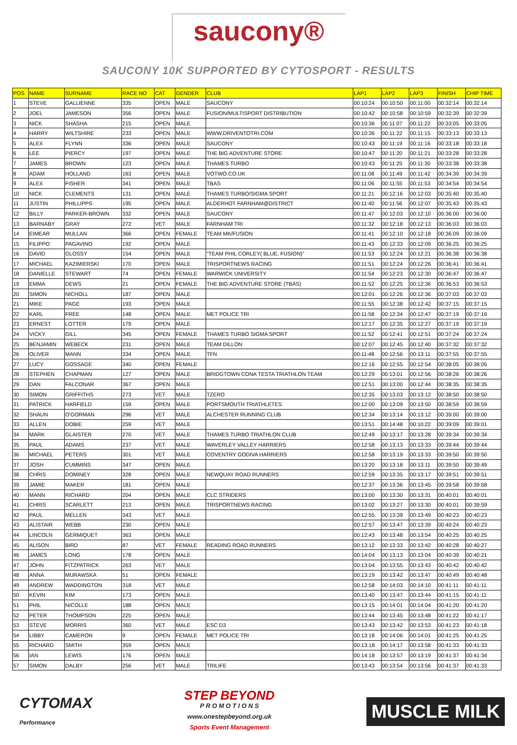saucony®
SAUCONY 10K SUPPORTED BY CYTOSPORT - RESULTS
| POS | NAME | SURNAME | RACE NO | CAT | GENDER | CLUB | LAP1 | LAP2 | LAP3 | FINISH | CHIP TIME |
| --- | --- | --- | --- | --- | --- | --- | --- | --- | --- | --- | --- |
| 1 | STEVE | GALLIENNE | 335 | OPEN | MALE | SAUCONY | 00:10:24 | 00:10:50 | 00:11:00 | 00:32:14 | 00:32:14 |
| 2 | JOEL | JAMESON | 356 | OPEN | MALE | FUSION/MULTISPORT DISTRIBUTION | 00:10:42 | 00:10:58 | 00:10:59 | 00:32:39 | 00:32:39 |
| 3 | NICK | SHASHA | 215 | OPEN | MALE | | 00:10:36 | 00:11:07 | 00:11:22 | 00:33:05 | 00:33:05 |
| 4 | HARRY | WILTSHIRE | 233 | OPEN | MALE | WWW.DRIVENTOTRI.COM | 00:10:36 | 00:11:22 | 00:11:15 | 00:33:13 | 00:33:13 |
| 5 | ALEX | FLYNN | 336 | OPEN | MALE | SAUCONY | 00:10:43 | 00:11:19 | 00:11:16 | 00:33:18 | 00:33:18 |
| 6 | LEE | PIERCY | 197 | OPEN | MALE | THE BIG ADVENTURE STORE | 00:10:47 | 00:11:20 | 00:11:21 | 00:33:28 | 00:33:28 |
| 7 | JAMES | BROWN | 123 | OPEN | MALE | THAMES TURBO | 00:10:43 | 00:11:25 | 00:11:30 | 00:33:38 | 00:33:38 |
| 8 | ADAM | HOLLAND | 163 | OPEN | MALE | VOTWO.CO.UK | 00:11:08 | 00:11:49 | 00:11:42 | 00:34:39 | 00:34:39 |
| 9 | ALEX | FISHER | 341 | OPEN | MALE | TBAS | 00:11:06 | 00:11:55 | 00:11:53 | 00:34:54 | 00:34:54 |
| 10 | NICK | CLEMENTS | 131 | OPEN | MALE | THAMES TURBO/SIGMA SPORT | 00:11:21 | 00:12:16 | 00:12:03 | 00:35:40 | 00:35:40 |
| 11 | JUSTIN | PHILLIPPS | 195 | OPEN | MALE | ALDERHOT FARNHAM@DISTRICT | 00:11:40 | 00:11:56 | 00:12:07 | 00:35:43 | 00:35:43 |
| 12 | BILLY | PARKER-BROWN | 332 | OPEN | MALE | SAUCONY | 00:11:47 | 00:12:03 | 00:12:10 | 00:36:00 | 00:36:00 |
| 13 | BARNABY | GRAY | 272 | VET | MALE | FARNHAM TRI | 00:11:32 | 00:12:18 | 00:12:13 | 00:36:03 | 00:36:03 |
| 14 | EIMEAR | MULLAN | 366 | OPEN | FEMALE | TEAM MK/FUSION | 00:11:41 | 00:12:10 | 00:12:18 | 00:36:09 | 00:36:09 |
| 15 | FILIPPO | PAGAVINO | 192 | OPEN | MALE | | 00:11:43 | 00:12:33 | 00:12:09 | 00:36:25 | 00:36:25 |
| 16 | DAVID | GLOSSY | 154 | OPEN | MALE | "TEAM PHIL CORLEY( BLUE, FUSION)" | 00:11:53 | 00:12:24 | 00:12:21 | 00:36:38 | 00:36:38 |
| 17 | MICHAEL | KAZIMIERSKI | 170 | OPEN | MALE | TRISPORTNEWS RACING | 00:11:51 | 00:12:24 | 00:12:26 | 00:36:41 | 00:36:41 |
| 18 | DANIELLE | STEWART | 74 | OPEN | FEMALE | WARWICK UNIVERSITY | 00:11:54 | 00:12:23 | 00:12:30 | 00:36:47 | 00:36:47 |
| 19 | EMMA | DEWS | 21 | OPEN | FEMALE | THE BIG ADVENTURE STORE (TBAS) | 00:11:52 | 00:12:25 | 00:12:36 | 00:36:53 | 00:36:53 |
| 20 | SIMON | NICHOLL | 187 | OPEN | MALE | | 00:12:01 | 00:12:26 | 00:12:36 | 00:37:03 | 00:37:03 |
| 21 | MIKE | PAGE | 193 | OPEN | MALE | | 00:11:55 | 00:12:38 | 00:12:42 | 00:37:15 | 00:37:15 |
| 22 | KARL | FREE | 148 | OPEN | MALE | MET POLICE TRI | 00:11:58 | 00:12:34 | 00:12:47 | 00:37:19 | 00:37:19 |
| 23 | ERNEST | LOTTER | 179 | OPEN | MALE | | 00:12:17 | 00:12:35 | 00:12:27 | 00:37:19 | 00:37:19 |
| 24 | VICKY | GILL | 345 | OPEN | FEMALE | THAMES TURBO SIGMA SPORT | 00:11:52 | 00:12:41 | 00:12:51 | 00:37:24 | 00:37:24 |
| 25 | BENJAMIN | WEBECK | 231 | OPEN | MALE | TEAM DILLON | 00:12:07 | 00:12:45 | 00:12:40 | 00:37:32 | 00:37:32 |
| 26 | OLIVER | MANN | 334 | OPEN | MALE | TFN | 00:11:48 | 00:12:56 | 00:13:11 | 00:37:55 | 00:37:55 |
| 27 | LUCY | GOSSAGE | 340 | OPEN | FEMALE | | 00:12:16 | 00:12:55 | 00:12:54 | 00:38:05 | 00:38:05 |
| 28 | STEPHEN | CHAPMAN | 127 | OPEN | MALE | BRIDGTOWN CONA TESTA TRIATHLON TEAM | 00:12:29 | 00:13:01 | 00:12:56 | 00:38:26 | 00:38:26 |
| 29 | DAN | FALCONAR | 367 | OPEN | MALE | | 00:12:51 | 00:13:00 | 00:12:44 | 00:38:35 | 00:38:35 |
| 30 | SIMON | GRIFFITHS | 273 | VET | MALE | TZERO | 00:12:35 | 00:13:03 | 00:13:12 | 00:38:50 | 00:38:50 |
| 31 | PATRICK | HARFIELD | 159 | OPEN | MALE | PORTSMOUTH TRIATHLETES | 00:12:00 | 00:13:09 | 00:13:50 | 00:38:59 | 00:38:59 |
| 32 | SHAUN | O'GORMAN | 296 | VET | MALE | ALCHESTER RUNNING CLUB | 00:12:34 | 00:13:14 | 00:13:12 | 00:39:00 | 00:39:00 |
| 33 | ALLEN | DOBIE | 259 | VET | MALE | | 00:13:51 | 00:14:48 | 00:10:22 | 00:39:09 | 00:39:01 |
| 34 | MARK | GLAISTER | 270 | VET | MALE | THAMES TURBO TRIATHLON CLUB | 00:12:49 | 00:13:17 | 00:13:28 | 00:39:34 | 00:39:34 |
| 35 | PAUL | ADAMS | 237 | VET | MALE | WAVERLEY VALLEY HARRIERS | 00:12:58 | 00:13:13 | 00:13:33 | 00:39:44 | 00:39:44 |
| 36 | MICHAEL | PETERS | 301 | VET | MALE | COVENTRY GODIVA HARRIERS | 00:12:58 | 00:13:19 | 00:13:33 | 00:39:50 | 00:39:50 |
| 37 | JOSH | CUMMINS | 347 | OPEN | MALE | | 00:13:20 | 00:13:18 | 00:13:11 | 00:39:50 | 00:39:49 |
| 38 | CHRIS | DOMINEY | 328 | OPEN | MALE | NEWQUAY ROAD RUNNERS | 00:12:59 | 00:13:35 | 00:13:17 | 00:39:51 | 00:39:51 |
| 39 | JAMIE | MAKER | 181 | OPEN | MALE | | 00:12:37 | 00:13:36 | 00:13:45 | 00:39:58 | 00:39:58 |
| 40 | MANN | RICHARD | 204 | OPEN | MALE | CLC STRIDERS | 00:13:00 | 00:13:30 | 00:13:31 | 00:40:01 | 00:40:01 |
| 41 | CHRIS | SCARLETT | 213 | OPEN | MALE | TRISPORTNEWS RACING | 00:13:02 | 00:13:27 | 00:13:30 | 00:40:01 | 00:39:59 |
| 42 | PAUL | MELLEN | 343 | VET | MALE | | 00:12:55 | 00:13:39 | 00:13:49 | 00:40:23 | 00:40:23 |
| 43 | ALISTAIR | WEBB | 230 | OPEN | MALE | | 00:12:57 | 00:13:47 | 00:13:39 | 00:40:24 | 00:40:23 |
| 44 | LINCOLN | GERMIQUET | 363 | OPEN | MALE | | 00:12:43 | 00:13:48 | 00:13:54 | 00:40:25 | 00:40:25 |
| 45 | ALISON | BIRD | 87 | VET | FEMALE | READING ROAD RUNNERS | 00:13:12 | 00:13:33 | 00:13:42 | 00:40:28 | 00:40:27 |
| 46 | JAMES | LONG | 178 | OPEN | MALE | | 00:14:04 | 00:13:13 | 00:13:04 | 00:40:39 | 00:40:21 |
| 47 | JOHN | FITZPATRICK | 263 | VET | MALE | | 00:13:04 | 00:13:55 | 00:13:43 | 00:40:42 | 00:40:42 |
| 48 | ANNA | MURAWSKA | 51 | OPEN | FEMALE | | 00:13:19 | 00:13:42 | 00:13:47 | 00:40:49 | 00:40:48 |
| 49 | ANDREW | WADDINGTON | 318 | VET | MALE | | 00:12:58 | 00:14:03 | 00:14:10 | 00:41:11 | 00:41:11 |
| 50 | KEVIN | KIM | 173 | OPEN | MALE | | 00:13:40 | 00:13:47 | 00:13:44 | 00:41:15 | 00:41:11 |
| 51 | PHIL | NICOLLE | 188 | OPEN | MALE | | 00:13:15 | 00:14:01 | 00:14:04 | 00:41:20 | 00:41:20 |
| 52 | PETER | THOMPSON | 225 | OPEN | MALE | | 00:13:44 | 00:13:45 | 00:13:48 | 00:41:22 | 00:41:17 |
| 53 | STEVE | MORRIS | 360 | VET | MALE | ESC D3 | 00:13:43 | 00:13:42 | 00:13:53 | 00:41:23 | 00:41:18 |
| 54 | LIBBY | CAMERON | 9 | OPEN | FEMALE | MET POLICE TRI | 00:13:18 | 00:14:06 | 00:14:01 | 00:41:25 | 00:41:25 |
| 55 | RICHARD | SMITH | 359 | OPEN | MALE | | 00:13:18 | 00:14:17 | 00:13:58 | 00:41:33 | 00:41:33 |
| 56 | IAN | LEWIS | 176 | OPEN | MALE | | 00:14:18 | 00:13:57 | 00:13:19 | 00:41:37 | 00:41:34 |
| 57 | SIMON | DALBY | 256 | VET | MALE | TRILIFE | 00:13:43 | 00:13:54 | 00:13:56 | 00:41:37 | 00:41:33 |
CYTOMAX
Performance
STEP BEYOND
P R O M O T I O N S
www.onestepbeyond.org.uk
Sports Event Management
MUSCLE MILK